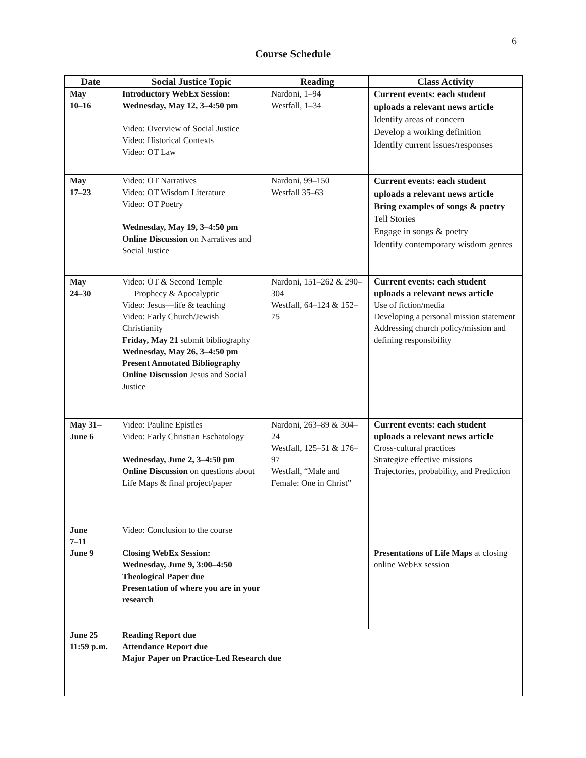6
Course Schedule
| Date | Social Justice Topic | Reading | Class Activity |
| --- | --- | --- | --- |
| May 10–16 | Introductory WebEx Session: Wednesday, May 12, 3–4:50 pm Video: Overview of Social Justice Video: Historical Contexts Video: OT Law | Nardoni, 1–94 Westfall, 1–34 | Current events: each student uploads a relevant news article Identify areas of concern Develop a working definition Identify current issues/responses |
| May 17–23 | Video: OT Narratives Video: OT Wisdom Literature Video: OT Poetry Wednesday, May 19, 3–4:50 pm Online Discussion on Narratives and Social Justice | Nardoni, 99–150 Westfall 35–63 | Current events: each student uploads a relevant news article Bring examples of songs & poetry Tell Stories Engage in songs & poetry Identify contemporary wisdom genres |
| May 24–30 | Video: OT & Second Temple Prophecy & Apocalyptic Video: Jesus—life & teaching Video: Early Church/Jewish Christianity Friday, May 21 submit bibliography Wednesday, May 26, 3–4:50 pm Present Annotated Bibliography Online Discussion Jesus and Social Justice | Nardoni, 151–262 & 290–304 Westfall, 64–124 & 152–75 | Current events: each student uploads a relevant news article Use of fiction/media Developing a personal mission statement Addressing church policy/mission and defining responsibility |
| May 31– June 6 | Video: Pauline Epistles Video: Early Christian Eschatology Wednesday, June 2, 3–4:50 pm Online Discussion on questions about Life Maps & final project/paper | Nardoni, 263–89 & 304–24 Westfall, 125–51 & 176–97 Westfall, “Male and Female: One in Christ” | Current events: each student uploads a relevant news article Cross-cultural practices Strategize effective missions Trajectories, probability, and Prediction |
| June 7–11 June 9 | Video: Conclusion to the course Closing WebEx Session: Wednesday, June 9, 3:00–4:50 Theological Paper due Presentation of where you are in your research | | Presentations of Life Maps at closing online WebEx session |
| June 25 11:59 p.m. | Reading Report due Attendance Report due Major Paper on Practice-Led Research due | | |